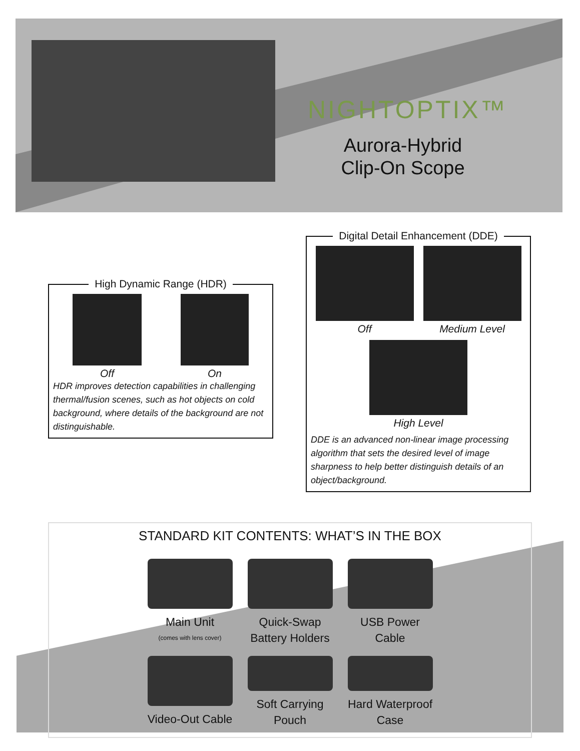NIGHTOPTIX™
Aurora-Hybrid
Clip-On Scope
High Dynamic Range (HDR)
Off On
HDR improves detection capabilities in challenging thermal/fusion scenes, such as hot objects on cold background, where details of the background are not distinguishable.
Digital Detail Enhancement (DDE)
Off Medium Level
High Level
DDE is an advanced non-linear image processing algorithm that sets the desired level of image sharpness to help better distinguish details of an object/background.
STANDARD KIT CONTENTS: WHAT’S IN THE BOX
Main Unit
(comes with lens cover)
Quick-Swap Battery Holders
USB Power Cable
Video-Out Cable
Soft Carrying Pouch
Hard Waterproof Case